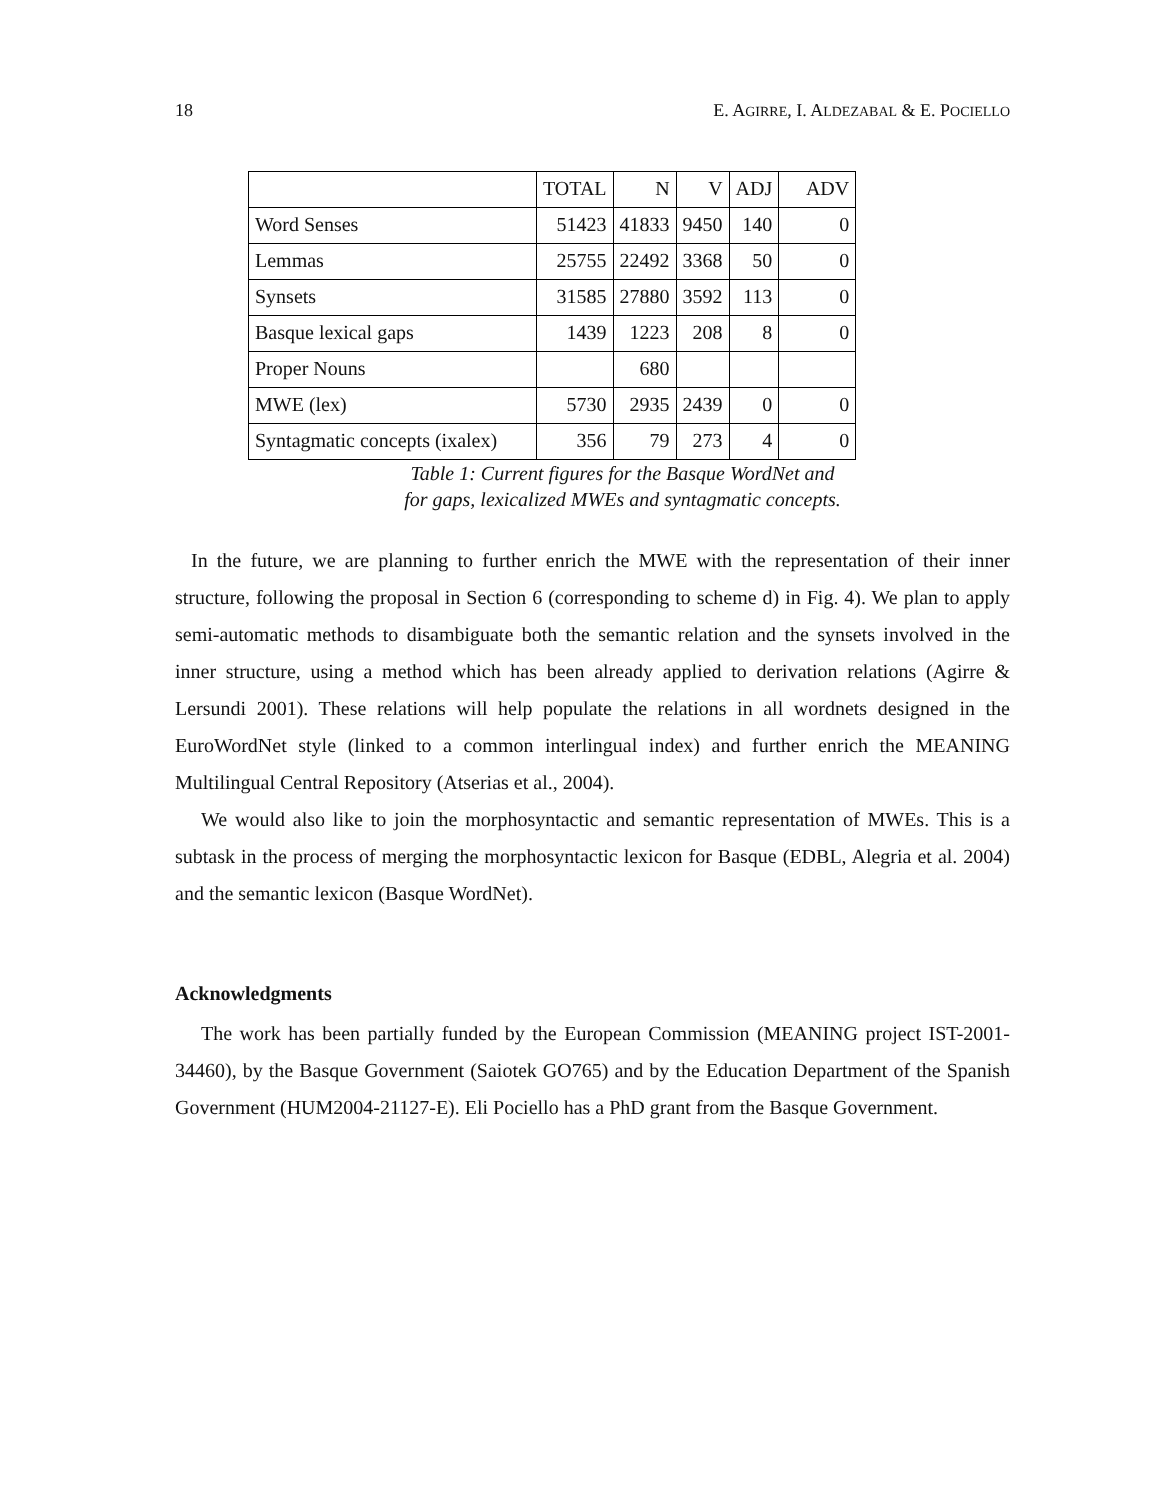18 E. AGIRRE, I. ALDEZABAL & E. POCIELLO
| | TOTAL | N | V | ADJ | ADV |
| --- | --- | --- | --- | --- | --- |
| Word Senses | 51423 | 41833 | 9450 | 140 | 0 |
| Lemmas | 25755 | 22492 | 3368 | 50 | 0 |
| Synsets | 31585 | 27880 | 3592 | 113 | 0 |
| Basque lexical gaps | 1439 | 1223 | 208 | 8 | 0 |
| Proper Nouns | | 680 | | | |
| MWE (lex) | 5730 | 2935 | 2439 | 0 | 0 |
| Syntagmatic concepts (ixalex) | 356 | 79 | 273 | 4 | 0 |
Table 1: Current figures for the Basque WordNet and
for gaps, lexicalized MWEs and syntagmatic concepts.
In the future, we are planning to further enrich the MWE with the representation of their inner structure, following the proposal in Section 6 (corresponding to scheme d) in Fig. 4). We plan to apply semi-automatic methods to disambiguate both the semantic relation and the synsets involved in the inner structure, using a method which has been already applied to derivation relations (Agirre & Lersundi 2001). These relations will help populate the relations in all wordnets designed in the EuroWordNet style (linked to a common interlingual index) and further enrich the MEANING Multilingual Central Repository (Atserias et al., 2004).
We would also like to join the morphosyntactic and semantic representation of MWEs. This is a subtask in the process of merging the morphosyntactic lexicon for Basque (EDBL, Alegria et al. 2004) and the semantic lexicon (Basque WordNet).
Acknowledgments
The work has been partially funded by the European Commission (MEANING project IST-2001-34460), by the Basque Government (Saiotek GO765) and by the Education Department of the Spanish Government (HUM2004-21127-E). Eli Pociello has a PhD grant from the Basque Government.